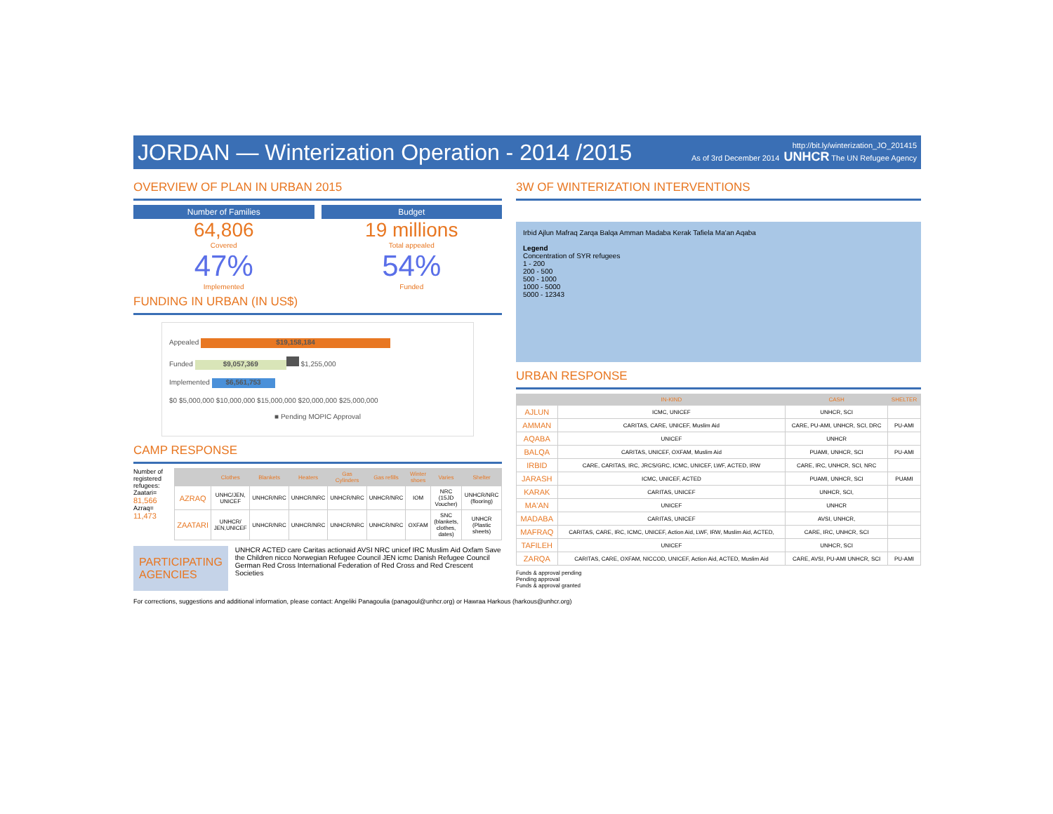JORDAN — Winterization Operation - 2014 /2015
http://bit.ly/winterization_JO_201415
As of 3rd December 2014 UNHCR The UN Refugee Agency
OVERVIEW OF PLAN IN URBAN 2015
Number of Families
64,806
Covered
47%
Implemented
Budget
19 millions
Total appealed
54%
Funded
FUNDING IN URBAN (IN US$)
Appealed $19,158,184
Funded $9,057,369 $1,255,000
Implemented $6,561,753
$0 $5,000,000 $10,000,000 $15,000,000 $20,000,000 $25,000,000
■ Pending MOPIC Approval
CAMP RESPONSE
Number of registered refugees:
Zaatari= 81,566
Azraq= 11,473
| | Clothes | Blankets | Heaters | Gas Cylinders | Gas refills | Winter shoes | Varies | Shelter |
| --- | --- | --- | --- | --- | --- | --- | --- | --- |
| AZRAQ | UNHC/JEN, UNICEF | UNHCR/NRC | UNHCR/NRC | UNHCR/NRC | UNHCR/NRC | IOM | NRC (15JD Voucher) | UNHCR/NRC (flooring) |
| ZAATARI | UNHCR/ JEN,UNICEF | UNHCR/NRC | UNHCR/NRC | UNHCR/NRC | UNHCR/NRC | OXFAM | SNC (blankets, clothes, dates) | UNHCR (Plastic sheets) |
PARTICIPATING AGENCIES
UNHCR ACTED care Caritas actionaid AVSI NRC unicef IRC Muslim Aid Oxfam Save the Children nicco Norwegian Refugee Council JEN icmc Danish Refugee Council German Red Cross International Federation of Red Cross and Red Crescent Societies
3W OF WINTERIZATION INTERVENTIONS
Irbid Ajlun Mafraq Zarqa Balqa Amman Madaba Kerak Tafiela Ma'an Aqaba
Legend
Concentration of SYR refugees
1 - 200
200 - 500
500 - 1000
1000 - 5000
5000 - 12343
URBAN RESPONSE
| | IN-KIND | CASH | SHELTER |
| --- | --- | --- | --- |
| AJLUN | ICMC, UNICEF | UNHCR, SCI | |
| AMMAN | CARITAS, CARE, UNICEF, Muslim Aid | CARE, PU-AMI, UNHCR, SCI, DRC | PU-AMI |
| AQABA | UNICEF | UNHCR | |
| BALQA | CARITAS, UNICEF, OXFAM, Muslim Aid | PUAMI, UNHCR, SCI | PU-AMI |
| IRBID | CARE, CARITAS, IRC, JRCS/GRC, ICMC, UNICEF, LWF, ACTED, IRW | CARE, IRC, UNHCR, SCI, NRC | |
| JARASH | ICMC, UNICEF, ACTED | PUAMI, UNHCR, SCI | PUAMI |
| KARAK | CARITAS, UNICEF | UNHCR, SCI, | |
| MA'AN | UNICEF | UNHCR | |
| MADABA | CARITAS, UNICEF | AVSI, UNHCR, | |
| MAFRAQ | CARITAS, CARE, IRC, ICMC, UNICEF, Action Aid, LWF, IRW, Muslim Aid, ACTED, | CARE, IRC, UNHCR, SCI | |
| TAFILEH | UNICEF | UNHCR, SCI | |
| ZARQA | CARITAS, CARE, OXFAM, NICCOD, UNICEF, Action Aid, ACTED, Muslim Aid | CARE, AVSI, PU-AMI UNHCR, SCI | PU-AMI |
Funds & approval pending
Pending approval
Funds & approval granted
For corrections, suggestions and additional information, please contact: Angeliki Panagoulia (panagoul@unhcr.org) or Hawraa Harkous (harkous@unhcr.org)